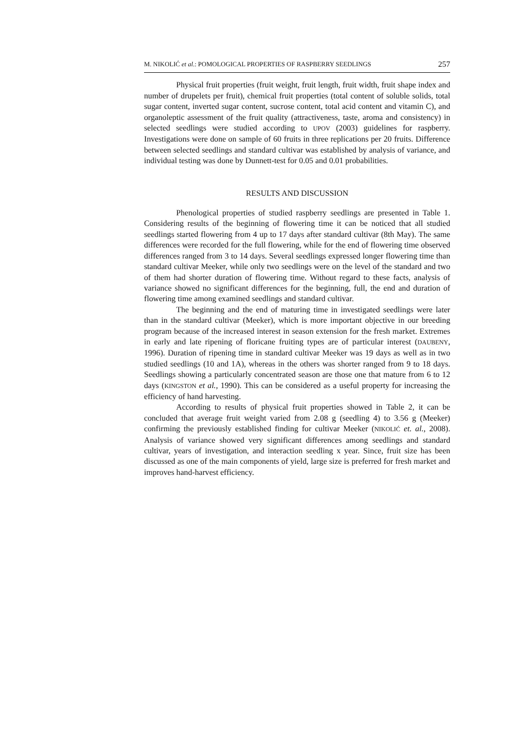M. NIKOLIĆ et al.: POMOLOGICAL PROPERTIES OF RASPBERRY SEEDLINGS 257
Physical fruit properties (fruit weight, fruit length, fruit width, fruit shape index and number of drupelets per fruit), chemical fruit properties (total content of soluble solids, total sugar content, inverted sugar content, sucrose content, total acid content and vitamin C), and organoleptic assessment of the fruit quality (attractiveness, taste, aroma and consistency) in selected seedlings were studied according to UPOV (2003) guidelines for raspberry. Investigations were done on sample of 60 fruits in three replications per 20 fruits. Difference between selected seedlings and standard cultivar was established by analysis of variance, and individual testing was done by Dunnett-test for 0.05 and 0.01 probabilities.
RESULTS AND DISCUSSION
Phenological properties of studied raspberry seedlings are presented in Table 1. Considering results of the beginning of flowering time it can be noticed that all studied seedlings started flowering from 4 up to 17 days after standard cultivar (8th May). The same differences were recorded for the full flowering, while for the end of flowering time observed differences ranged from 3 to 14 days. Several seedlings expressed longer flowering time than standard cultivar Meeker, while only two seedlings were on the level of the standard and two of them had shorter duration of flowering time. Without regard to these facts, analysis of variance showed no significant differences for the beginning, full, the end and duration of flowering time among examined seedlings and standard cultivar.
The beginning and the end of maturing time in investigated seedlings were later than in the standard cultivar (Meeker), which is more important objective in our breeding program because of the increased interest in season extension for the fresh market. Extremes in early and late ripening of floricane fruiting types are of particular interest (DAUBENY, 1996). Duration of ripening time in standard cultivar Meeker was 19 days as well as in two studied seedlings (10 and 1A), whereas in the others was shorter ranged from 9 to 18 days. Seedlings showing a particularly concentrated season are those one that mature from 6 to 12 days (KINGSTON et al., 1990). This can be considered as a useful property for increasing the efficiency of hand harvesting.
According to results of physical fruit properties showed in Table 2, it can be concluded that average fruit weight varied from 2.08 g (seedling 4) to 3.56 g (Meeker) confirming the previously established finding for cultivar Meeker (NIKOLIĆ et. al., 2008). Analysis of variance showed very significant differences among seedlings and standard cultivar, years of investigation, and interaction seedling x year. Since, fruit size has been discussed as one of the main components of yield, large size is preferred for fresh market and improves hand-harvest efficiency.